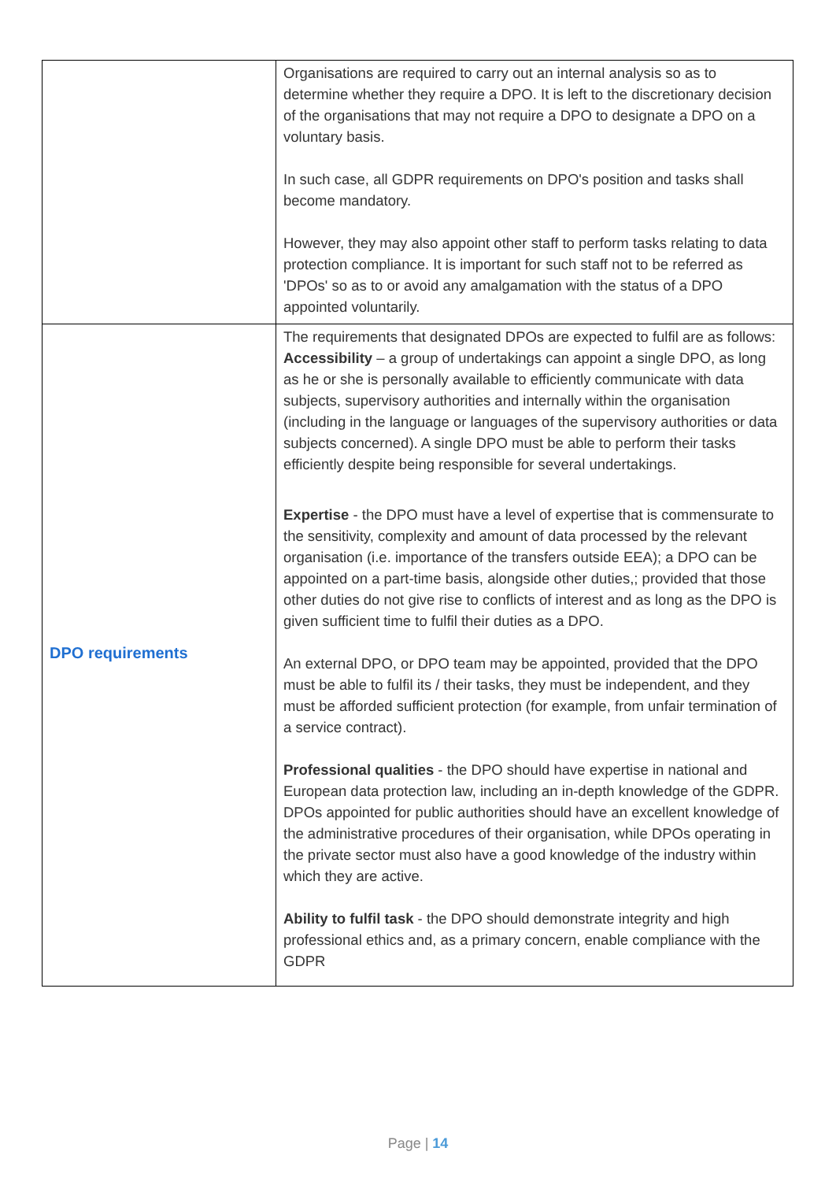| | Organisations are required to carry out an internal analysis so as to determine whether they require a DPO. It is left to the discretionary decision of the organisations that may not require a DPO to designate a DPO on a voluntary basis. In such case, all GDPR requirements on DPO's position and tasks shall become mandatory. However, they may also appoint other staff to perform tasks relating to data protection compliance. It is important for such staff not to be referred as 'DPOs' so as to or avoid any amalgamation with the status of a DPO appointed voluntarily. |
| DPO requirements | The requirements that designated DPOs are expected to fulfil are as follows: Accessibility – a group of undertakings can appoint a single DPO, as long as he or she is personally available to efficiently communicate with data subjects, supervisory authorities and internally within the organisation (including in the language or languages of the supervisory authorities or data subjects concerned). A single DPO must be able to perform their tasks efficiently despite being responsible for several undertakings. Expertise - the DPO must have a level of expertise that is commensurate to the sensitivity, complexity and amount of data processed by the relevant organisation (i.e. importance of the transfers outside EEA); a DPO can be appointed on a part-time basis, alongside other duties,; provided that those other duties do not give rise to conflicts of interest and as long as the DPO is given sufficient time to fulfil their duties as a DPO. An external DPO, or DPO team may be appointed, provided that the DPO must be able to fulfil its / their tasks, they must be independent, and they must be afforded sufficient protection (for example, from unfair termination of a service contract). Professional qualities - the DPO should have expertise in national and European data protection law, including an in-depth knowledge of the GDPR. DPOs appointed for public authorities should have an excellent knowledge of the administrative procedures of their organisation, while DPOs operating in the private sector must also have a good knowledge of the industry within which they are active. Ability to fulfil task - the DPO should demonstrate integrity and high professional ethics and, as a primary concern, enable compliance with the GDPR |
Page | 14